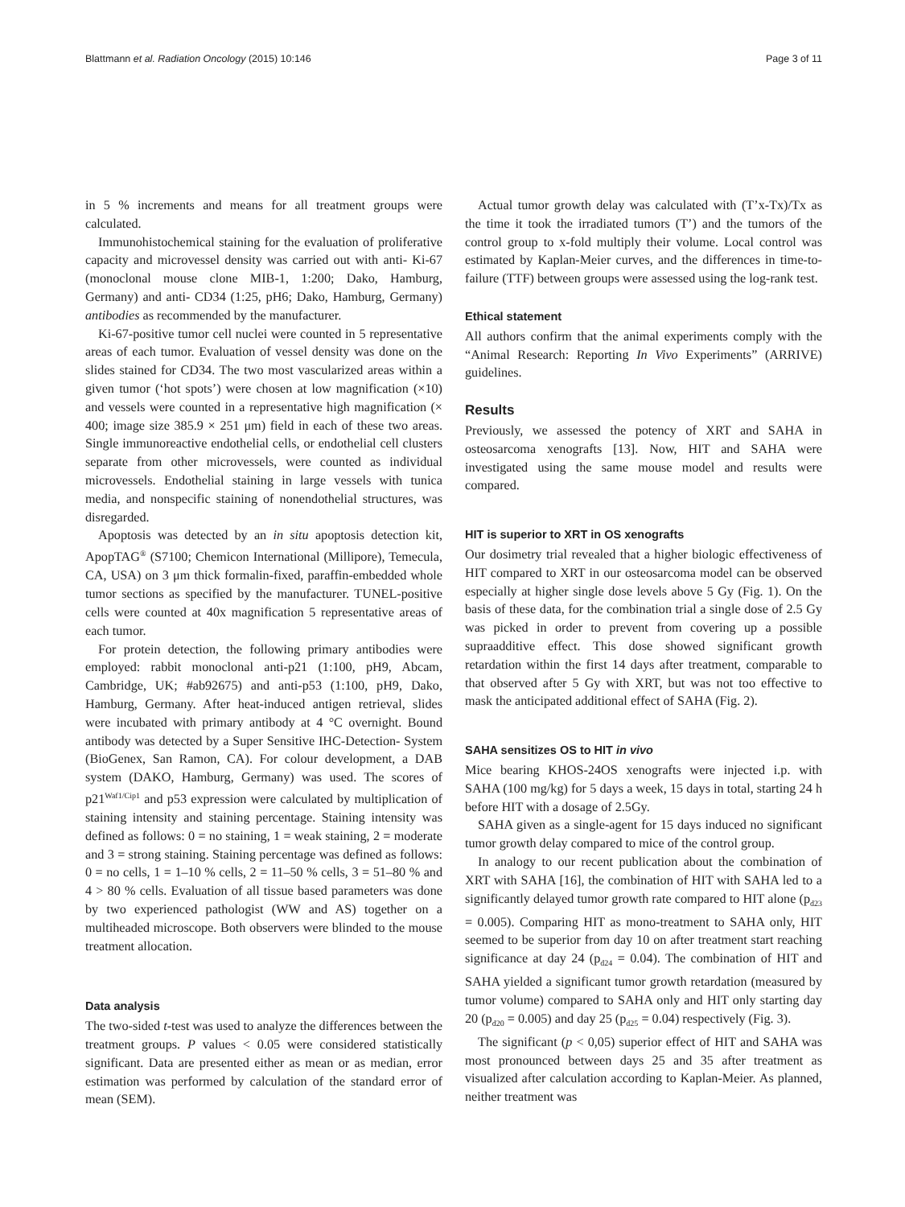Blattmann et al. Radiation Oncology (2015) 10:146
Page 3 of 11
in 5 % increments and means for all treatment groups were calculated.
Immunohistochemical staining for the evaluation of proliferative capacity and microvessel density was carried out with anti- Ki-67 (monoclonal mouse clone MIB-1, 1:200; Dako, Hamburg, Germany) and anti- CD34 (1:25, pH6; Dako, Hamburg, Germany) antibodies as recommended by the manufacturer.
Ki-67-positive tumor cell nuclei were counted in 5 representative areas of each tumor. Evaluation of vessel density was done on the slides stained for CD34. The two most vascularized areas within a given tumor (‘hot spots’) were chosen at low magnification (×10) and vessels were counted in a representative high magnification (× 400; image size 385.9 × 251 μm) field in each of these two areas. Single immunoreactive endothelial cells, or endothelial cell clusters separate from other microvessels, were counted as individual microvessels. Endothelial staining in large vessels with tunica media, and nonspecific staining of nonendothelial structures, was disregarded.
Apoptosis was detected by an in situ apoptosis detection kit, ApopTAG<sup>®</sup> (S7100; Chemicon International (Millipore), Temecula, CA, USA) on 3 μm thick formalin-fixed, paraffin-embedded whole tumor sections as specified by the manufacturer. TUNEL-positive cells were counted at 40x magnification 5 representative areas of each tumor.
For protein detection, the following primary antibodies were employed: rabbit monoclonal anti-p21 (1:100, pH9, Abcam, Cambridge, UK; #ab92675) and anti-p53 (1:100, pH9, Dako, Hamburg, Germany. After heat-induced antigen retrieval, slides were incubated with primary antibody at 4 °C overnight. Bound antibody was detected by a Super Sensitive IHC-Detection- System (BioGenex, San Ramon, CA). For colour development, a DAB system (DAKO, Hamburg, Germany) was used. The scores of p21<sup>Waf1/Cip1</sup> and p53 expression were calculated by multiplication of staining intensity and staining percentage. Staining intensity was defined as follows: 0 = no staining, 1 = weak staining, 2 = moderate and 3 = strong staining. Staining percentage was defined as follows: 0 = no cells, 1 = 1–10 % cells, 2 = 11–50 % cells, 3 = 51–80 % and 4 > 80 % cells. Evaluation of all tissue based parameters was done by two experienced pathologist (WW and AS) together on a multiheaded microscope. Both observers were blinded to the mouse treatment allocation.
Data analysis
The two-sided t-test was used to analyze the differences between the treatment groups. P values < 0.05 were considered statistically significant. Data are presented either as mean or as median, error estimation was performed by calculation of the standard error of mean (SEM).
Actual tumor growth delay was calculated with (T’x-Tx)/Tx as the time it took the irradiated tumors (T’) and the tumors of the control group to x-fold multiply their volume. Local control was estimated by Kaplan-Meier curves, and the differences in time-to-failure (TTF) between groups were assessed using the log-rank test.
Ethical statement
All authors confirm that the animal experiments comply with the “Animal Research: Reporting In Vivo Experiments” (ARRIVE) guidelines.
Results
Previously, we assessed the potency of XRT and SAHA in osteosarcoma xenografts [13]. Now, HIT and SAHA were investigated using the same mouse model and results were compared.
HIT is superior to XRT in OS xenografts
Our dosimetry trial revealed that a higher biologic effectiveness of HIT compared to XRT in our osteosarcoma model can be observed especially at higher single dose levels above 5 Gy (Fig. 1). On the basis of these data, for the combination trial a single dose of 2.5 Gy was picked in order to prevent from covering up a possible supraadditive effect. This dose showed significant growth retardation within the first 14 days after treatment, comparable to that observed after 5 Gy with XRT, but was not too effective to mask the anticipated additional effect of SAHA (Fig. 2).
SAHA sensitizes OS to HIT in vivo
Mice bearing KHOS-24OS xenografts were injected i.p. with SAHA (100 mg/kg) for 5 days a week, 15 days in total, starting 24 h before HIT with a dosage of 2.5Gy.
SAHA given as a single-agent for 15 days induced no significant tumor growth delay compared to mice of the control group.
In analogy to our recent publication about the combination of XRT with SAHA [16], the combination of HIT with SAHA led to a significantly delayed tumor growth rate compared to HIT alone (p<sub>d23</sub> = 0.005). Comparing HIT as mono-treatment to SAHA only, HIT seemed to be superior from day 10 on after treatment start reaching significance at day 24 (p<sub>d24</sub> = 0.04). The combination of HIT and SAHA yielded a significant tumor growth retardation (measured by tumor volume) compared to SAHA only and HIT only starting day 20 (p<sub>d20</sub> = 0.005) and day 25 (p<sub>d25</sub> = 0.04) respectively (Fig. 3).
The significant (p < 0,05) superior effect of HIT and SAHA was most pronounced between days 25 and 35 after treatment as visualized after calculation according to Kaplan-Meier. As planned, neither treatment was